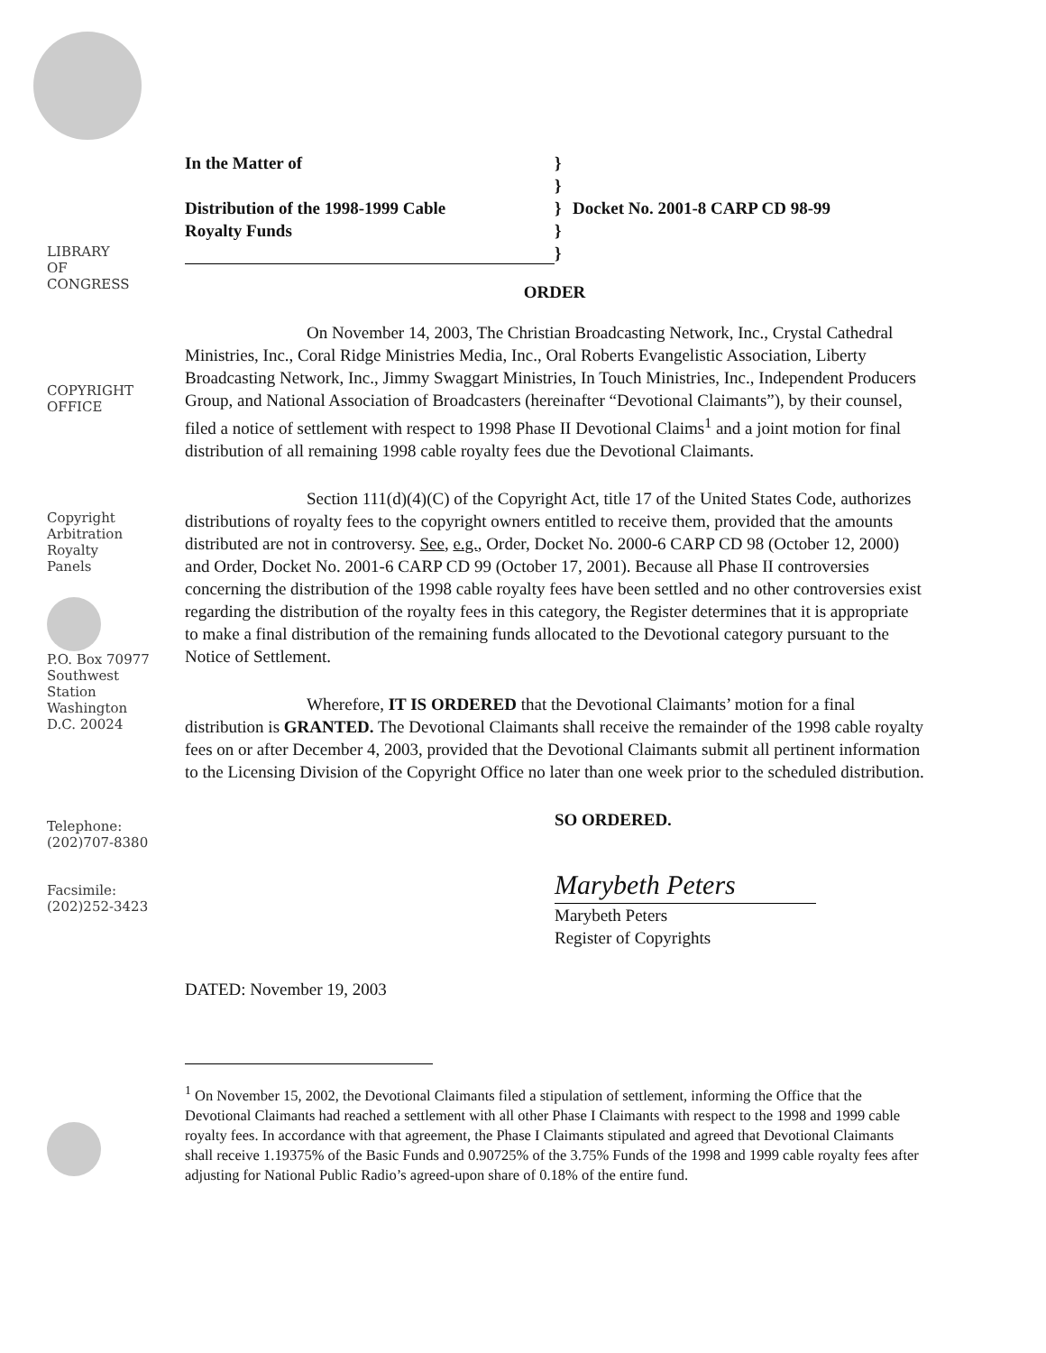LIBRARY
OF
CONGRESS
COPYRIGHT
OFFICE
Copyright
Arbitration
Royalty
Panels
P.O. Box 70977
Southwest
Station
Washington
D.C. 20024
Telephone:
(202)707-8380
Facsimile:
(202)252-3423
In the Matter of
Distribution of the 1998-1999 Cable
Royalty Funds
}
}
}
}
}
Docket No. 2001-8 CARP CD 98-99
ORDER
On November 14, 2003, The Christian Broadcasting Network, Inc., Crystal Cathedral Ministries, Inc., Coral Ridge Ministries Media, Inc., Oral Roberts Evangelistic Association, Liberty Broadcasting Network, Inc., Jimmy Swaggart Ministries, In Touch Ministries, Inc., Independent Producers Group, and National Association of Broadcasters (hereinafter “Devotional Claimants”), by their counsel, filed a notice of settlement with respect to 1998 Phase II Devotional Claims<sup>1</sup> and a joint motion for final distribution of all remaining 1998 cable royalty fees due the Devotional Claimants.
Section 111(d)(4)(C) of the Copyright Act, title 17 of the United States Code, authorizes distributions of royalty fees to the copyright owners entitled to receive them, provided that the amounts distributed are not in controversy. See, e.g., Order, Docket No. 2000-6 CARP CD 98 (October 12, 2000) and Order, Docket No. 2001-6 CARP CD 99 (October 17, 2001). Because all Phase II controversies concerning the distribution of the 1998 cable royalty fees have been settled and no other controversies exist regarding the distribution of the royalty fees in this category, the Register determines that it is appropriate to make a final distribution of the remaining funds allocated to the Devotional category pursuant to the Notice of Settlement.
Wherefore, IT IS ORDERED that the Devotional Claimants’ motion for a final distribution is GRANTED. The Devotional Claimants shall receive the remainder of the 1998 cable royalty fees on or after December 4, 2003, provided that the Devotional Claimants submit all pertinent information to the Licensing Division of the Copyright Office no later than one week prior to the scheduled distribution.
SO ORDERED.
Marybeth Peters
Marybeth Peters
Register of Copyrights
DATED: November 19, 2003
<sup>1</sup> On November 15, 2002, the Devotional Claimants filed a stipulation of settlement, informing the Office that the Devotional Claimants had reached a settlement with all other Phase I Claimants with respect to the 1998 and 1999 cable royalty fees. In accordance with that agreement, the Phase I Claimants stipulated and agreed that Devotional Claimants shall receive 1.19375% of the Basic Funds and 0.90725% of the 3.75% Funds of the 1998 and 1999 cable royalty fees after adjusting for National Public Radio’s agreed-upon share of 0.18% of the entire fund.